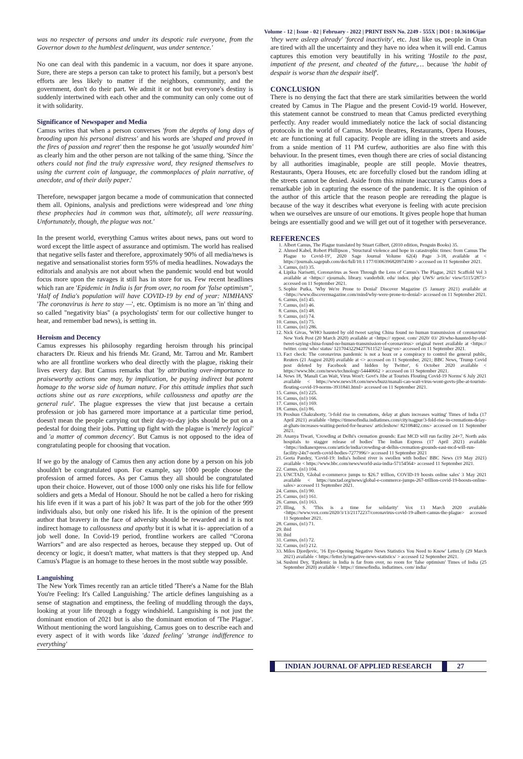Volume - 12 | Issue - 02 | February - 2022 | PRINT ISSN No. 2249 - 555X | DOI : 10.36106/ijar
was no respecter of persons and under its despotic rule everyone, from the Governor down to the humblest delinquent, was under sentence.'
No one can deal with this pandemic in a vacuum, nor does it spare anyone. Sure, there are steps a person can take to protect his family, but a person's best efforts are less likely to matter if the neighbors, community, and the government, don't do their part. We admit it or not but everyone's destiny is suddenly intertwined with each other and the community can only come out of it with solidarity.
Significance of Newspaper and Media
Camus writes that when a person converses 'from the depths of long days of brooding upon his personal distress' and his words are 'shaped and proved in the fires of passion and regret' then the response he got 'usually wounded him' as clearly him and the other person are not talking of the same thing. 'Since the others could not find the truly expressive word, they resigned themselves to using the current coin of language, the commonplaces of plain narrative, of anecdote, and of their daily paper.'
Therefore, newspaper jargon became a mode of communication that connected them all. Opinions, analysis and predictions were widespread and 'one thing these prophecies had in common was that, ultimately, all were reassuring. Unfortunately, though, the plague was not.'
In the present world, everything Camus writes about news, pans out word to word except the little aspect of assurance and optimism. The world has realised that negative sells faster and therefore, approximately 90% of all media/news is negative and sensationalist stories form 95% of media headlines. Nowadays the editorials and analysis are not about when the pandemic would end but would focus more upon the ravages it still has in store for us. Few recent headlines which ran are 'Epidemic in India is far from over, no room for 'false optimism'', 'Half of India's population will have COVID-19 by end of year: NIMHANS' 'The coronavirus is here to stay —', etc. Optimism is no more an 'in' thing and so called "negativity bias" (a psychologists' term for our collective hunger to hear, and remember bad news), is setting in.
Heroism and Decency
Camus expresses his philosophy regarding heroism through his principal characters Dr. Rieux and his friends Mr. Grand, Mr. Tarrou and Mr. Rambert who are all frontline workers who deal directly with the plague, risking their lives every day. But Camus remarks that 'by attributing over-importance to praiseworthy actions one may, by implication, be paying indirect but potent homage to the worse side of human nature. For this attitude implies that such actions shine out as rare exceptions, while callousness and apathy are the general rule'. The plague expresses the view that just because a certain profession or job has garnered more importance at a particular time period, doesn't mean the people carrying out their day-to-day jobs should be put on a pedestal for doing their jobs. Putting up fight with the plague is 'merely logical' and 'a matter of common decency'. But Camus is not opposed to the idea of congratulating people for choosing that vocation.
If we go by the analogy of Camus then any action done by a person on his job shouldn't be congratulated upon. For example, say 1000 people choose the profession of armed forces. As per Camus they all should be congratulated upon their choice. However, out of those 1000 only one risks his life for fellow soldiers and gets a Medal of Honour. Should he not be called a hero for risking his life even if it was a part of his job? It was part of the job for the other 999 individuals also, but only one risked his life. It is the opinion of the present author that bravery in the face of adversity should be rewarded and it is not indirect homage to callousness and apathy but it is what it is- appreciation of a job well done. In Covid-19 period, frontline workers are called “Corona Warriors” and are also respected as heroes, because they stepped up. Out of decency or logic, it doesn't matter, what matters is that they stepped up. And Camus's Plague is an homage to these heroes in the most subtle way possible.
Languishing
The New York Times recently ran an article titled 'There's a Name for the Blah You're Feeling: It's Called Languishing.' The article defines languishing as a sense of stagnation and emptiness, the feeling of muddling through the days, looking at your life through a foggy windshield. Languishing is not just the dominant emotion of 2021 but is also the dominant emotion of 'The Plague'. Without mentioning the word languishing, Camus goes on to describe each and every aspect of it with words like 'dazed feeling' 'strange indifference to everything'
'they were asleep already' 'forced inactivity', etc. Just like us, people in Oran are tired with all the uncertainty and they have no idea when it will end. Camus captures this emotion very beautifully in his writing 'Hostile to the past, impatient of the present, and cheated of the future,… because 'the habit of despair is worse than the despair itself'.
CONCLUSION
There is no denying the fact that there are stark similarities between the world created by Camus in The Plague and the present Covid-19 world. However, this statement cannot be construed to mean that Camus predicted everything perfectly. Any reader would immediately notice the lack of social distancing protocols in the world of Camus. Movie theatres, Restaurants, Opera Houses, etc are functioning at full capacity. People are idling in the streets and aside from a snide mention of 11 PM curfew, authorities are also fine with this behaviour. In the present times, even though there are cries of social distancing by all authorities imaginable, people are still people. Movie theatres, Restaurants, Opera Houses, etc are forcefully closed but the random idling at the streets cannot be denied. Aside from this minute inaccuracy Camus does a remarkable job in capturing the essence of the pandemic. It is the opinion of the author of this article that the reason people are rereading the plague is because of the way it describes what everyone is feeling with acute precision when we ourselves are unsure of our emotions. It gives people hope that human beings are essentially good and we will get out of it together with perseverance.
REFERENCES
1. Albert Camus, The Plague translated by Stuart Gilbert, (2010 edition, Penguin Books) 35.
2. Ahmed Kabel, Robert Phillipson , 'Structural violence and hope in catastrophic times: from Camus The Plague to Covid-19', 2020 Sage Journal Volume 62(4) Page 3-18, available at < https://journals.sagepub.com/doi/full/10.1 177/0306396820974180 > accessed on 11 September 2021.
3. Camus, (n1) 35.
4. Lipika Narisetti, Coronavirus as Seen Through the Lens of Camus's The Plague, 2021 Scaffold Vol 3 available at <https:// ejournals. library. vanderbilt. edu/ index. php/ UWS/ article/ view/5115/2873> accessed on 11 September 2021.
5. Sophie Putka, 'Why We're Prone to Denial' Discover Magazine (5 January 2021) available at <https://www.discovermagazine.com/mind/why-were-prone-to-denial> accessed on 11 September 2021.
6. Camus, (n1) 45.
7. Camus, (n1) 46.
8. Camus, (n1) 48.
9. Camus, (n1) 74.
10. Camus, (n1) 75.
11. Camus, (n1) 286.
12. Nick Givas, 'WHO haunted by old tweet saying China found no human transmission of coronavirus' New York Post (20 March 2020) available at <https:// nypost. com/ 2020/ 03/ 20/who-haunted-by-old-tweet-saying-china-found-no-human-transmission-of-coronavirus> original tweet available at <https:// twitter. com/ who/ status/ 1217043229427761152? lang=en> accessed on 11 September 2021.
13. Fact check: The coronavirus pandemic is not a hoax or a conspiracy to control the general public, Reuters (21 August 2020) available at <> accessed on 11 September, 2021; BBC News, 'Trump Covid post deleted by Facebook and hidden by Twitter', 6 October 2020 available < https://www.bbc.com/news/technology-54440662 > accessed on 11 September 2021.
14. News 18, 'Manali Can Wait, Virus Won't: Govt's Jibe at Tourists Flouting Covid-19 Norms' 6 July 2021 available < https://www.news18.com/news/buzz/manali-can-wait-virus-wont-govts-jibe-at-tourists-flouting-covid-19-norms-3931841.html> accessed on 11 September 2021.
15. Camus, (n1) 225.
16. Camus, (n1) 166.
17. Camus, (n1) 169.
18. Camus, (n1) 86.
19. Proshun Chakraborty, '3-fold rise in cremations, delay at ghats increases waiting' Times of India (17 April 2021) available <https://timesofindia.indiatimes.com/city/nagpur/3-fold-rise-in-cremations-delay-at-ghats-increases-waiting-period-for-hearses/ articleshow/ 82108402.cms> accessed on 11 September 2021.
20. Ananya Tiwari, 'Crowding at Delhi's cremation grounds: East MCD will run facility 24×7, North asks hospitals to stagger release of bodies' The Indian Express (17 April 2021) available <https://indianexpress.com/article/india/crowding-at-delhis-cremation-grounds-east-mcd-will-run-facility-24x7-north-covid-bodies-7277996/> accessed 11 September 2021
21. Geeta Pandey, 'Covid-19: India's holiest river is swollen with bodies' BBC News (19 May 2021) available < https://www.bbc.com/news/world-asia-india-57154564> accessed 11 September 2021.
22. Camus, (n1) 104.
23. UNCTAD, 'Global e-commerce jumps to $26.7 trillion, COVID-19 boosts online sales' 3 May 2021 available < https://unctad.org/news/global-e-commerce-jumps-267-trillion-covid-19-boosts-online-sales> accessed 11 September 2021.
24. Camus, (n1) 90.
25. Camus, (n1) 161.
26. Camus, (n1) 163.
27. Illing, S. 'This is a time for solidarity' Vox 13 March 2020 available <https://www.vox.com/2020/3/13/21172237/coronavirus-covid-19-albert-camus-the-plague> accessed 11 September 2021.
28. Camus, (n1) 71.
29. ibid
30. ibid
31. Camus, (n1) 72.
32. Camus, (n1) 212.
33. Milos Djordjevic, '16 Eye-Opening Negative News Statistics You Need to Know' Letter.ly (29 March 2021) available < https://letter.ly/negative-news-statistics/ > accessed 12 September 2021.
34. Sushmi Dey, 'Epidemic in India is far from over, no room for 'false optimism' Times of India (25 September 2020) available < https:// timesofindia. indiatimes. com/ india/
INDIAN JOURNAL OF APPLIED RESEARCH 27